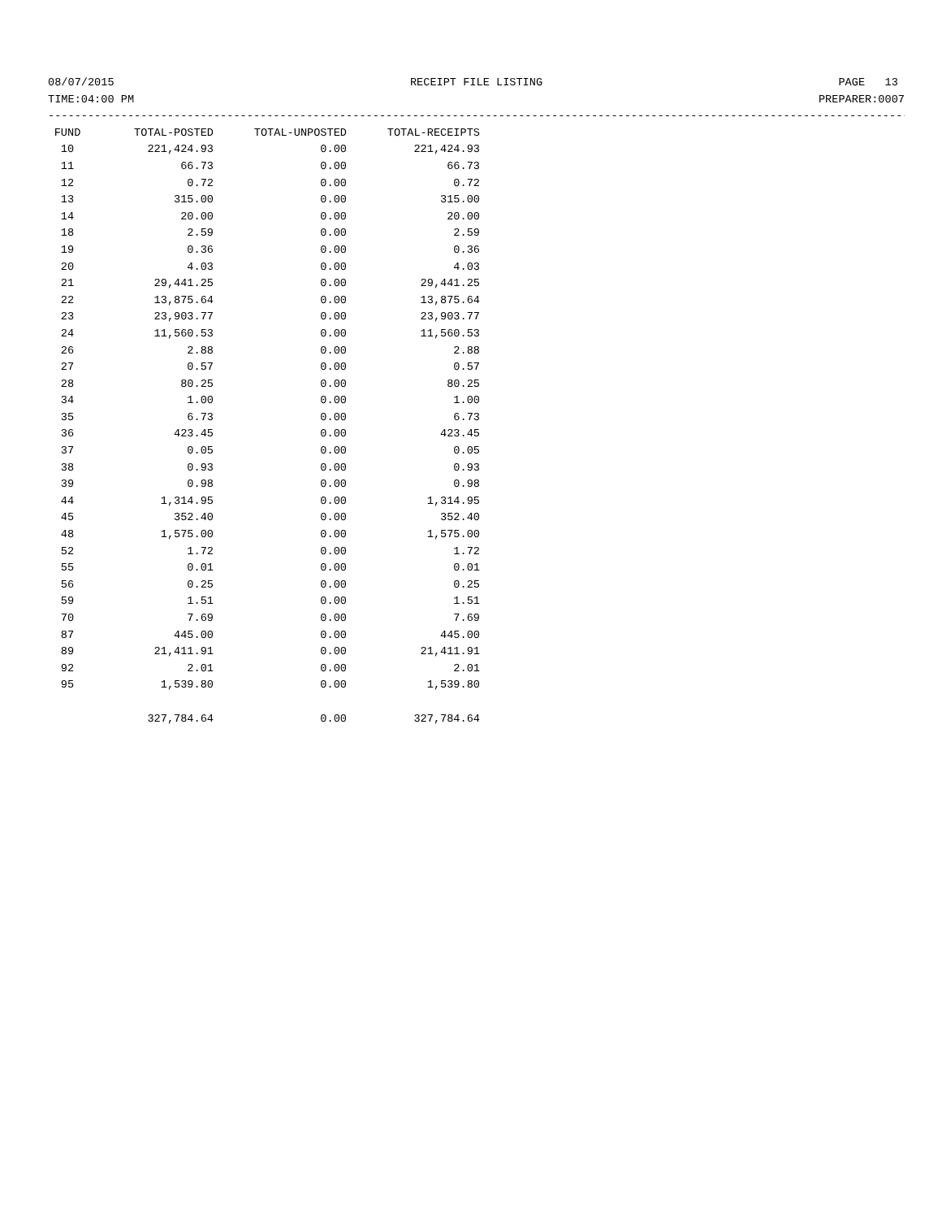08/07/2015 RECEIPT FILE LISTING PAGE 13
TIME:04:00 PM PREPARER:0007
------------------------------------------------------------------------------------------------------------------------------------------------
| FUND | TOTAL-POSTED | TOTAL-UNPOSTED | TOTAL-RECEIPTS |
| --- | --- | --- | --- |
| 10 | 221,424.93 | 0.00 | 221,424.93 |
| 11 | 66.73 | 0.00 | 66.73 |
| 12 | 0.72 | 0.00 | 0.72 |
| 13 | 315.00 | 0.00 | 315.00 |
| 14 | 20.00 | 0.00 | 20.00 |
| 18 | 2.59 | 0.00 | 2.59 |
| 19 | 0.36 | 0.00 | 0.36 |
| 20 | 4.03 | 0.00 | 4.03 |
| 21 | 29,441.25 | 0.00 | 29,441.25 |
| 22 | 13,875.64 | 0.00 | 13,875.64 |
| 23 | 23,903.77 | 0.00 | 23,903.77 |
| 24 | 11,560.53 | 0.00 | 11,560.53 |
| 26 | 2.88 | 0.00 | 2.88 |
| 27 | 0.57 | 0.00 | 0.57 |
| 28 | 80.25 | 0.00 | 80.25 |
| 34 | 1.00 | 0.00 | 1.00 |
| 35 | 6.73 | 0.00 | 6.73 |
| 36 | 423.45 | 0.00 | 423.45 |
| 37 | 0.05 | 0.00 | 0.05 |
| 38 | 0.93 | 0.00 | 0.93 |
| 39 | 0.98 | 0.00 | 0.98 |
| 44 | 1,314.95 | 0.00 | 1,314.95 |
| 45 | 352.40 | 0.00 | 352.40 |
| 48 | 1,575.00 | 0.00 | 1,575.00 |
| 52 | 1.72 | 0.00 | 1.72 |
| 55 | 0.01 | 0.00 | 0.01 |
| 56 | 0.25 | 0.00 | 0.25 |
| 59 | 1.51 | 0.00 | 1.51 |
| 70 | 7.69 | 0.00 | 7.69 |
| 87 | 445.00 | 0.00 | 445.00 |
| 89 | 21,411.91 | 0.00 | 21,411.91 |
| 92 | 2.01 | 0.00 | 2.01 |
| 95 | 1,539.80 | 0.00 | 1,539.80 |
| | 327,784.64 | 0.00 | 327,784.64 |